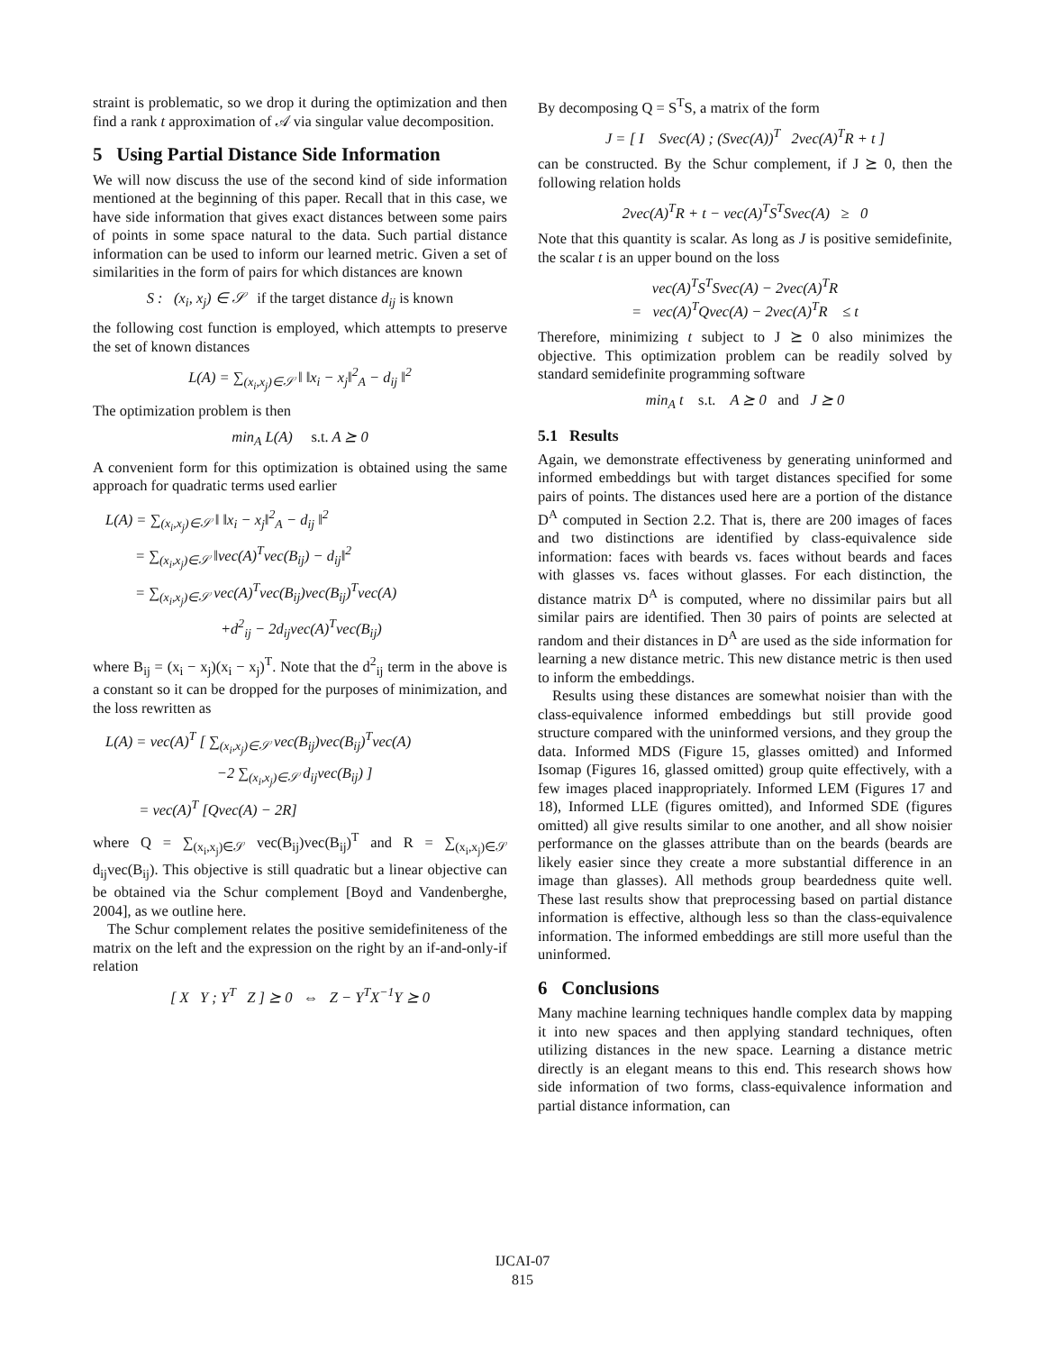straint is problematic, so we drop it during the optimization and then find a rank t approximation of 𝒜 via singular value decomposition.
5 Using Partial Distance Side Information
We will now discuss the use of the second kind of side information mentioned at the beginning of this paper. Recall that in this case, we have side information that gives exact distances between some pairs of points in some space natural to the data. Such partial distance information can be used to inform our learned metric. Given a set of similarities in the form of pairs for which distances are known
S : (x<sub>i</sub>, x<sub>j</sub>) ∈ 𝒮 if the target distance d<sub>ij</sub> is known
the following cost function is employed, which attempts to preserve the set of known distances
L(A) = ∑<sub>(x<sub>i</sub>,x<sub>j</sub>)∈𝒮</sub> ‖ ‖x<sub>i</sub> − x<sub>j</sub>‖<sup>2</sup><sub>A</sub> − d<sub>ij</sub> ‖<sup>2</sup>
The optimization problem is then
min<sub>A</sub> L(A) s.t. A ⪰ 0
A convenient form for this optimization is obtained using the same approach for quadratic terms used earlier
L(A) = ∑<sub>(x<sub>i</sub>,x<sub>j</sub>)∈𝒮</sub> ‖ ‖x<sub>i</sub> − x<sub>j</sub>‖<sup>2</sup><sub>A</sub> − d<sub>ij</sub> ‖<sup>2</sup>
= ∑<sub>(x<sub>i</sub>,x<sub>j</sub>)∈𝒮</sub> ‖vec(A)<sup>T</sup>vec(B<sub>ij</sub>) − d<sub>ij</sub>‖<sup>2</sup>
= ∑<sub>(x<sub>i</sub>,x<sub>j</sub>)∈𝒮</sub> vec(A)<sup>T</sup>vec(B<sub>ij</sub>)vec(B<sub>ij</sub>)<sup>T</sup>vec(A)
+d<sup>2</sup><sub>ij</sub> − 2d<sub>ij</sub>vec(A)<sup>T</sup>vec(B<sub>ij</sub>)
where B<sub>ij</sub> = (x<sub>i</sub> − x<sub>j</sub>)(x<sub>i</sub> − x<sub>j</sub>)<sup>T</sup>. Note that the d<sup>2</sup><sub>ij</sub> term in the above is a constant so it can be dropped for the purposes of minimization, and the loss rewritten as
L(A) = vec(A)<sup>T</sup> [ ∑<sub>(x<sub>i</sub>,x<sub>j</sub>)∈𝒮</sub> vec(B<sub>ij</sub>)vec(B<sub>ij</sub>)<sup>T</sup>vec(A)
−2 ∑<sub>(x<sub>i</sub>,x<sub>j</sub>)∈𝒮</sub> d<sub>ij</sub>vec(B<sub>ij</sub>) ]
= vec(A)<sup>T</sup> [Qvec(A) − 2R]
where Q = ∑<sub>(x<sub>i</sub>,x<sub>j</sub>)∈𝒮</sub> vec(B<sub>ij</sub>)vec(B<sub>ij</sub>)<sup>T</sup> and R = ∑<sub>(x<sub>i</sub>,x<sub>j</sub>)∈𝒮</sub> d<sub>ij</sub>vec(B<sub>ij</sub>). This objective is still quadratic but a linear objective can be obtained via the Schur complement [Boyd and Vandenberghe, 2004], as we outline here.
The Schur complement relates the positive semidefiniteness of the matrix on the left and the expression on the right by an if-and-only-if relation
[ X Y ; Y<sup>T</sup> Z ] ⪰ 0 ⇔ Z − Y<sup>T</sup>X<sup>−1</sup>Y ⪰ 0
By decomposing Q = S<sup>T</sup>S, a matrix of the form
J = [ I Svec(A) ; (Svec(A))<sup>T</sup> 2vec(A)<sup>T</sup>R + t ]
can be constructed. By the Schur complement, if J ⪰ 0, then the following relation holds
2vec(A)<sup>T</sup>R + t − vec(A)<sup>T</sup>S<sup>T</sup>Svec(A) ≥ 0
Note that this quantity is scalar. As long as J is positive semidefinite, the scalar t is an upper bound on the loss
vec(A)<sup>T</sup>S<sup>T</sup>Svec(A) − 2vec(A)<sup>T</sup>R
= vec(A)<sup>T</sup>Qvec(A) − 2vec(A)<sup>T</sup>R ≤ t
Therefore, minimizing t subject to J ⪰ 0 also minimizes the objective. This optimization problem can be readily solved by standard semidefinite programming software
min<sub>A</sub> t s.t. A ⪰ 0 and J ⪰ 0
5.1 Results
Again, we demonstrate effectiveness by generating uninformed and informed embeddings but with target distances specified for some pairs of points. The distances used here are a portion of the distance D<sup>A</sup> computed in Section 2.2. That is, there are 200 images of faces and two distinctions are identified by class-equivalence side information: faces with beards vs. faces without beards and faces with glasses vs. faces without glasses. For each distinction, the distance matrix D<sup>A</sup> is computed, where no dissimilar pairs but all similar pairs are identified. Then 30 pairs of points are selected at random and their distances in D<sup>A</sup> are used as the side information for learning a new distance metric. This new distance metric is then used to inform the embeddings.
Results using these distances are somewhat noisier than with the class-equivalence informed embeddings but still provide good structure compared with the uninformed versions, and they group the data. Informed MDS (Figure 15, glasses omitted) and Informed Isomap (Figures 16, glassed omitted) group quite effectively, with a few images placed inappropriately. Informed LEM (Figures 17 and 18), Informed LLE (figures omitted), and Informed SDE (figures omitted) all give results similar to one another, and all show noisier performance on the glasses attribute than on the beards (beards are likely easier since they create a more substantial difference in an image than glasses). All methods group beardedness quite well. These last results show that preprocessing based on partial distance information is effective, although less so than the class-equivalence information. The informed embeddings are still more useful than the uninformed.
6 Conclusions
Many machine learning techniques handle complex data by mapping it into new spaces and then applying standard techniques, often utilizing distances in the new space. Learning a distance metric directly is an elegant means to this end. This research shows how side information of two forms, class-equivalence information and partial distance information, can
IJCAI-07
815